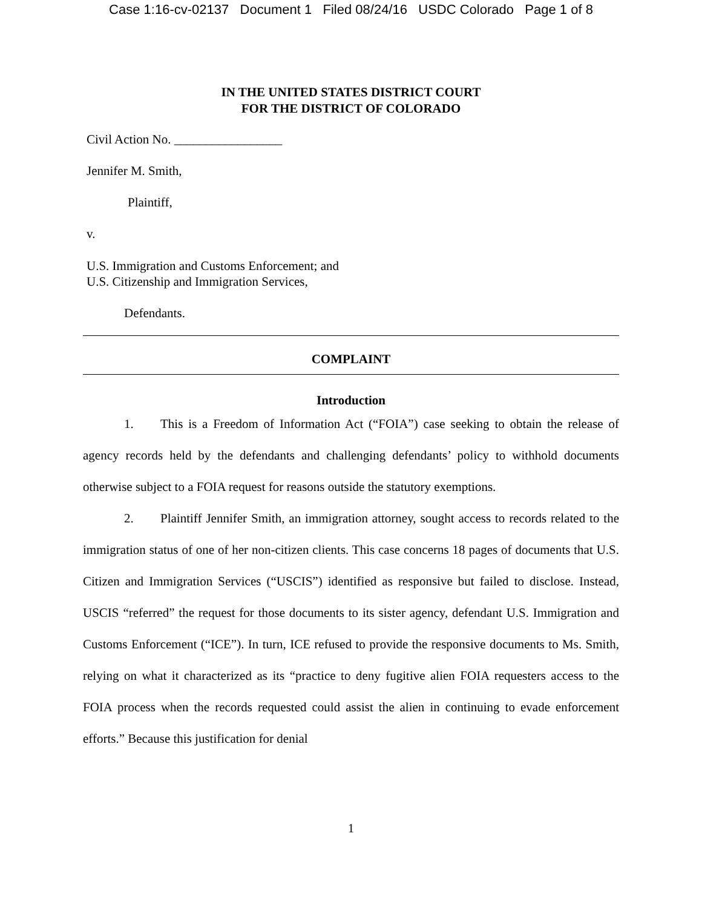Case 1:16-cv-02137 Document 1 Filed 08/24/16 USDC Colorado Page 1 of 8
IN THE UNITED STATES DISTRICT COURT
FOR THE DISTRICT OF COLORADO
Civil Action No. _________________
Jennifer M. Smith,
Plaintiff,
v.
U.S. Immigration and Customs Enforcement; and
U.S. Citizenship and Immigration Services,
Defendants.
COMPLAINT
Introduction
1. This is a Freedom of Information Act (“FOIA”) case seeking to obtain the release of agency records held by the defendants and challenging defendants’ policy to withhold documents otherwise subject to a FOIA request for reasons outside the statutory exemptions.
2. Plaintiff Jennifer Smith, an immigration attorney, sought access to records related to the immigration status of one of her non-citizen clients. This case concerns 18 pages of documents that U.S. Citizen and Immigration Services (“USCIS”) identified as responsive but failed to disclose. Instead, USCIS “referred” the request for those documents to its sister agency, defendant U.S. Immigration and Customs Enforcement (“ICE”). In turn, ICE refused to provide the responsive documents to Ms. Smith, relying on what it characterized as its “practice to deny fugitive alien FOIA requesters access to the FOIA process when the records requested could assist the alien in continuing to evade enforcement efforts.” Because this justification for denial
1